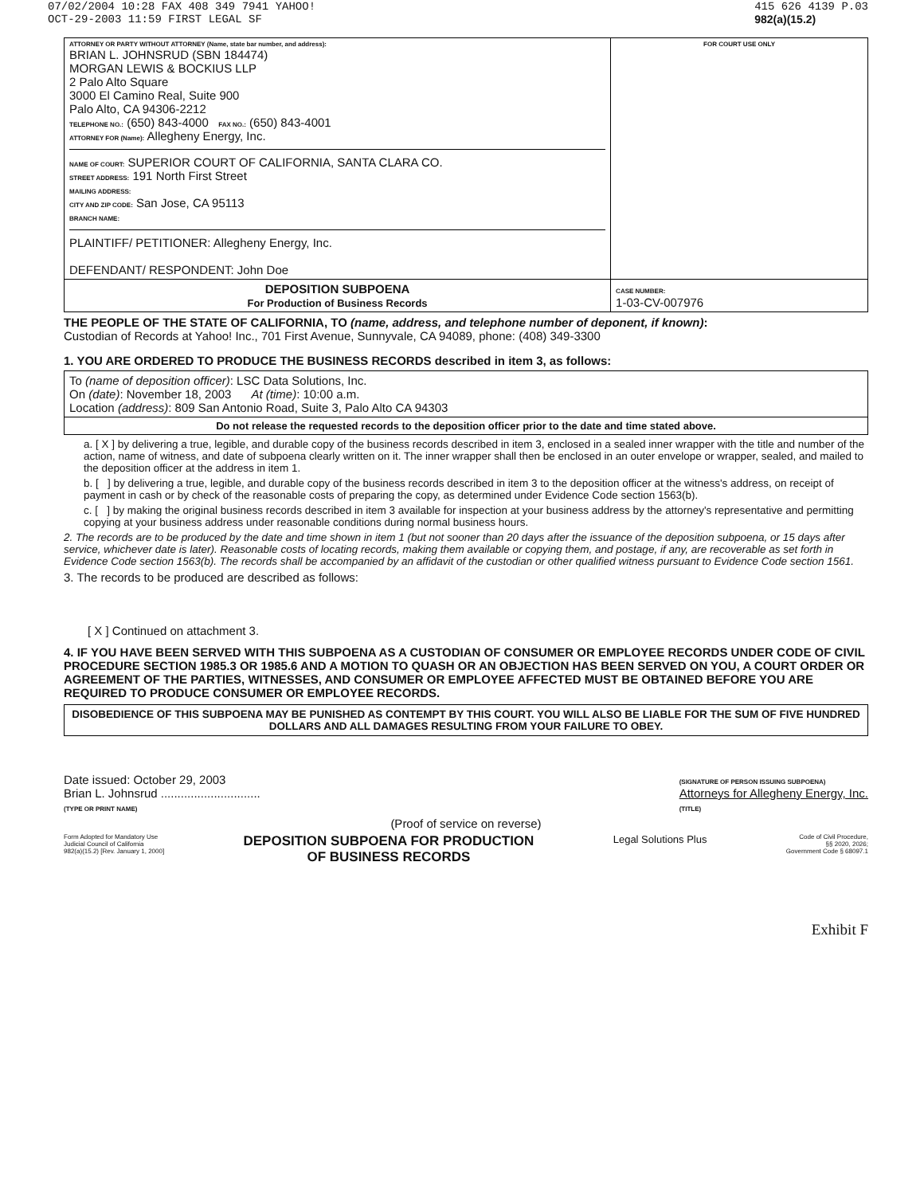07/02/2004 10:28 FAX 408 349 7941 YAHOO!
OCT-29-2003 11:59 FIRST LEGAL SF
415 626 4139 P.03
982(a)(15.2)
| ATTORNEY OR PARTY WITHOUT ATTORNEY (Name, state bar number, and address): BRIAN L. JOHNSRUD (SBN 184474) MORGAN LEWIS & BOCKIUS LLP 2 Palo Alto Square 3000 El Camino Real, Suite 900 Palo Alto, CA 94306-2212 TELEPHONE NO.: (650) 843-4000 FAX NO.: (650) 843-4001 ATTORNEY FOR (Name): Allegheny Energy, Inc. NAME OF COURT: SUPERIOR COURT OF CALIFORNIA, SANTA CLARA CO. STREET ADDRESS: 191 North First Street MAILING ADDRESS: CITY AND ZIP CODE: San Jose, CA 95113 BRANCH NAME: PLAINTIFF/ PETITIONER: Allegheny Energy, Inc. DEFENDANT/ RESPONDENT: John Doe | FOR COURT USE ONLY |
| DEPOSITION SUBPOENA For Production of Business Records | CASE NUMBER: 1-03-CV-007976 |
THE PEOPLE OF THE STATE OF CALIFORNIA, TO (name, address, and telephone number of deponent, if known):
Custodian of Records at Yahoo! Inc., 701 First Avenue, Sunnyvale, CA 94089, phone: (408) 349-3300
1. YOU ARE ORDERED TO PRODUCE THE BUSINESS RECORDS described in item 3, as follows:
| To (name of deposition officer) : LSC Data Solutions, Inc. On (date) : November 18, 2003 At (time) : 10:00 a.m. Location (address) : 809 San Antonio Road, Suite 3, Palo Alto CA 94303 |
| Do not release the requested records to the deposition officer prior to the date and time stated above. |
a. [ X ] by delivering a true, legible, and durable copy of the business records described in item 3, enclosed in a sealed inner wrapper with the title and number of the action, name of witness, and date of subpoena clearly written on it. The inner wrapper shall then be enclosed in an outer envelope or wrapper, sealed, and mailed to the deposition officer at the address in item 1.
b. [ ] by delivering a true, legible, and durable copy of the business records described in item 3 to the deposition officer at the witness's address, on receipt of payment in cash or by check of the reasonable costs of preparing the copy, as determined under Evidence Code section 1563(b).
c. [ ] by making the original business records described in item 3 available for inspection at your business address by the attorney's representative and permitting copying at your business address under reasonable conditions during normal business hours.
2. The records are to be produced by the date and time shown in item 1 (but not sooner than 20 days after the issuance of the deposition subpoena, or 15 days after service, whichever date is later). Reasonable costs of locating records, making them available or copying them, and postage, if any, are recoverable as set forth in Evidence Code section 1563(b). The records shall be accompanied by an affidavit of the custodian or other qualified witness pursuant to Evidence Code section 1561.
3. The records to be produced are described as follows:
[ X ] Continued on attachment 3.
4. IF YOU HAVE BEEN SERVED WITH THIS SUBPOENA AS A CUSTODIAN OF CONSUMER OR EMPLOYEE RECORDS UNDER CODE OF CIVIL PROCEDURE SECTION 1985.3 OR 1985.6 AND A MOTION TO QUASH OR AN OBJECTION HAS BEEN SERVED ON YOU, A COURT ORDER OR AGREEMENT OF THE PARTIES, WITNESSES, AND CONSUMER OR EMPLOYEE AFFECTED MUST BE OBTAINED BEFORE YOU ARE REQUIRED TO PRODUCE CONSUMER OR EMPLOYEE RECORDS.
DISOBEDIENCE OF THIS SUBPOENA MAY BE PUNISHED AS CONTEMPT BY THIS COURT. YOU WILL ALSO BE LIABLE FOR THE SUM OF FIVE HUNDRED DOLLARS AND ALL DAMAGES RESULTING FROM YOUR FAILURE TO OBEY.
Date issued: October 29, 2003
Brian L. Johnsrud ..............................
(TYPE OR PRINT NAME)
(SIGNATURE OF PERSON ISSUING SUBPOENA)
Attorneys for Allegheny Energy, Inc.
(TITLE)
(Proof of service on reverse)
Form Adopted for Mandatory Use
Judicial Council of California
982(a)(15.2) [Rev. January 1, 2000]
DEPOSITION SUBPOENA FOR PRODUCTION
OF BUSINESS RECORDS
Legal Solutions Plus
Code of Civil Procedure,
§§ 2020, 2026;
Government Code § 68097.1
Exhibit F